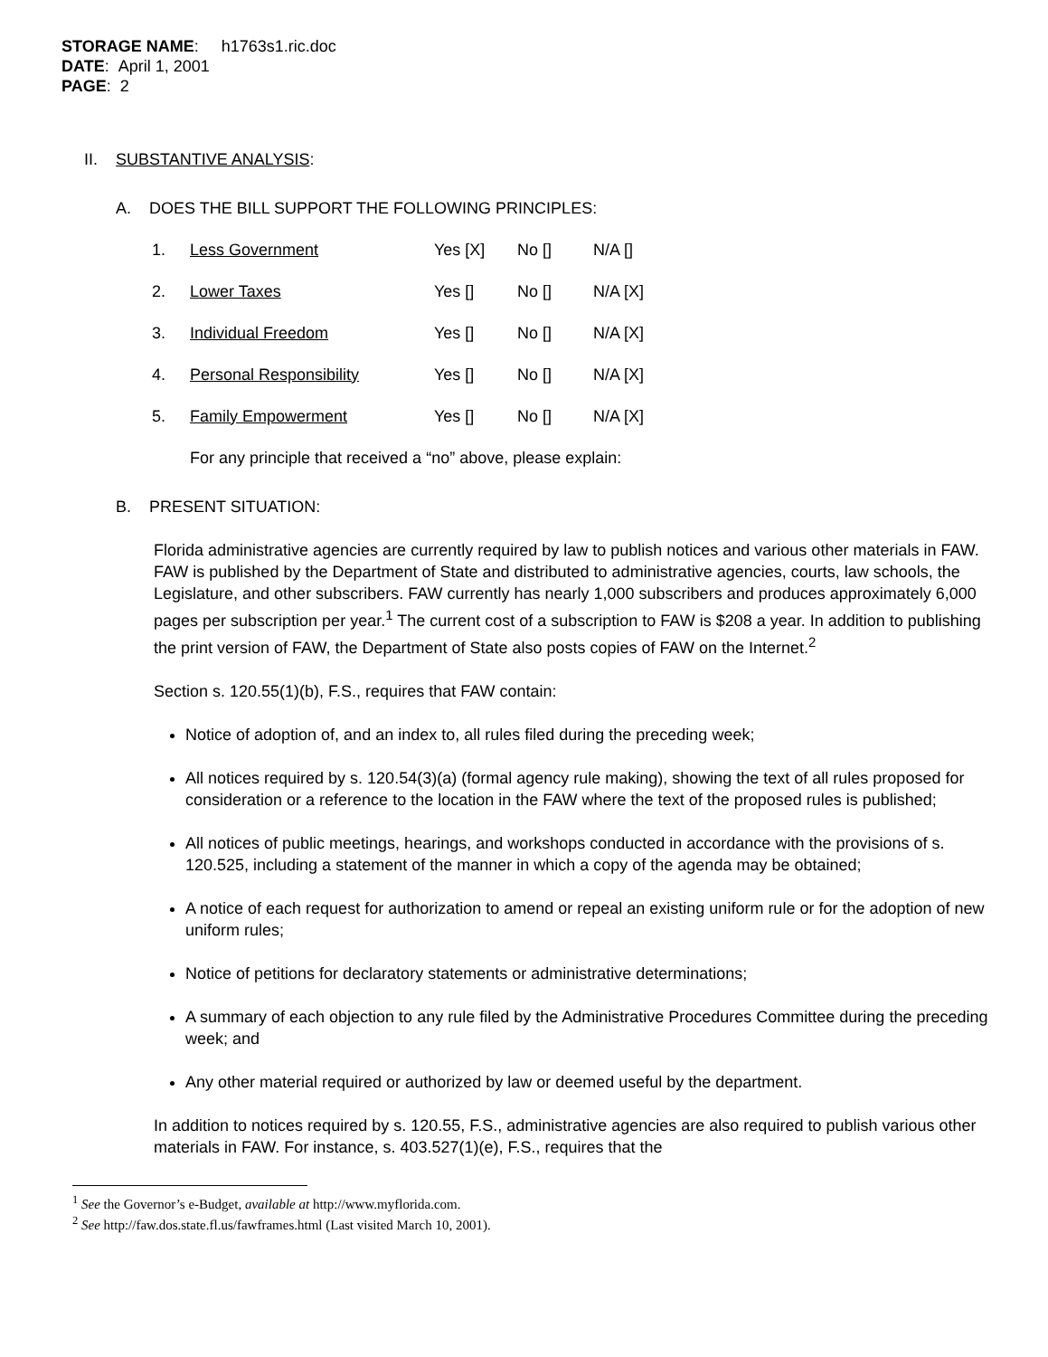STORAGE NAME: h1763s1.ric.doc
DATE: April 1, 2001
PAGE: 2
II. SUBSTANTIVE ANALYSIS:
A. DOES THE BILL SUPPORT THE FOLLOWING PRINCIPLES:
| 1. | Less Government | Yes [X] | No [] | N/A [] |
| 2. | Lower Taxes | Yes [] | No [] | N/A [X] |
| 3. | Individual Freedom | Yes [] | No [] | N/A [X] |
| 4. | Personal Responsibility | Yes [] | No [] | N/A [X] |
| 5. | Family Empowerment | Yes [] | No [] | N/A [X] |
For any principle that received a “no” above, please explain:
B. PRESENT SITUATION:
Florida administrative agencies are currently required by law to publish notices and various other materials in FAW. FAW is published by the Department of State and distributed to administrative agencies, courts, law schools, the Legislature, and other subscribers. FAW currently has nearly 1,000 subscribers and produces approximately 6,000 pages per subscription per year.<sup>1</sup> The current cost of a subscription to FAW is $208 a year. In addition to publishing the print version of FAW, the Department of State also posts copies of FAW on the Internet.<sup>2</sup>
Section s. 120.55(1)(b), F.S., requires that FAW contain:
Notice of adoption of, and an index to, all rules filed during the preceding week;
All notices required by s. 120.54(3)(a) (formal agency rule making), showing the text of all rules proposed for consideration or a reference to the location in the FAW where the text of the proposed rules is published;
All notices of public meetings, hearings, and workshops conducted in accordance with the provisions of s. 120.525, including a statement of the manner in which a copy of the agenda may be obtained;
A notice of each request for authorization to amend or repeal an existing uniform rule or for the adoption of new uniform rules;
Notice of petitions for declaratory statements or administrative determinations;
A summary of each objection to any rule filed by the Administrative Procedures Committee during the preceding week; and
Any other material required or authorized by law or deemed useful by the department.
In addition to notices required by s. 120.55, F.S., administrative agencies are also required to publish various other materials in FAW. For instance, s. 403.527(1)(e), F.S., requires that the
<sup>1</sup> See the Governor’s e-Budget, available at http://www.myflorida.com.
<sup>2</sup> See http://faw.dos.state.fl.us/fawframes.html (Last visited March 10, 2001).